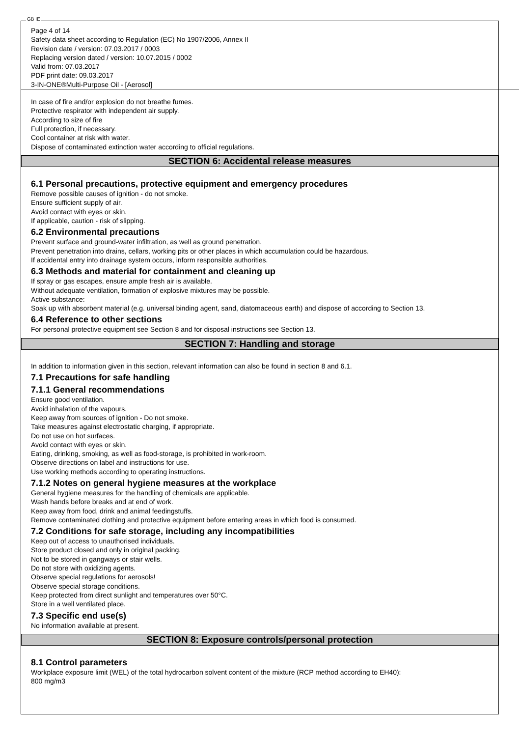GB IE
Page 4 of 14
Safety data sheet according to Regulation (EC) No 1907/2006, Annex II
Revision date / version: 07.03.2017 / 0003
Replacing version dated / version: 10.07.2015 / 0002
Valid from: 07.03.2017
PDF print date: 09.03.2017
3-IN-ONE®Multi-Purpose Oil - [Aerosol]
In case of fire and/or explosion do not breathe fumes.
Protective respirator with independent air supply.
According to size of fire
Full protection, if necessary.
Cool container at risk with water.
Dispose of contaminated extinction water according to official regulations.
SECTION 6: Accidental release measures
6.1 Personal precautions, protective equipment and emergency procedures
Remove possible causes of ignition - do not smoke.
Ensure sufficient supply of air.
Avoid contact with eyes or skin.
If applicable, caution - risk of slipping.
6.2 Environmental precautions
Prevent surface and ground-water infiltration, as well as ground penetration.
Prevent penetration into drains, cellars, working pits or other places in which accumulation could be hazardous.
If accidental entry into drainage system occurs, inform responsible authorities.
6.3 Methods and material for containment and cleaning up
If spray or gas escapes, ensure ample fresh air is available.
Without adequate ventilation, formation of explosive mixtures may be possible.
Active substance:
Soak up with absorbent material (e.g. universal binding agent, sand, diatomaceous earth) and dispose of according to Section 13.
6.4 Reference to other sections
For personal protective equipment see Section 8 and for disposal instructions see Section 13.
SECTION 7: Handling and storage
In addition to information given in this section, relevant information can also be found in section 8 and 6.1.
7.1 Precautions for safe handling
7.1.1 General recommendations
Ensure good ventilation.
Avoid inhalation of the vapours.
Keep away from sources of ignition - Do not smoke.
Take measures against electrostatic charging, if appropriate.
Do not use on hot surfaces.
Avoid contact with eyes or skin.
Eating, drinking, smoking, as well as food-storage, is prohibited in work-room.
Observe directions on label and instructions for use.
Use working methods according to operating instructions.
7.1.2 Notes on general hygiene measures at the workplace
General hygiene measures for the handling of chemicals are applicable.
Wash hands before breaks and at end of work.
Keep away from food, drink and animal feedingstuffs.
Remove contaminated clothing and protective equipment before entering areas in which food is consumed.
7.2 Conditions for safe storage, including any incompatibilities
Keep out of access to unauthorised individuals.
Store product closed and only in original packing.
Not to be stored in gangways or stair wells.
Do not store with oxidizing agents.
Observe special regulations for aerosols!
Observe special storage conditions.
Keep protected from direct sunlight and temperatures over 50°C.
Store in a well ventilated place.
7.3 Specific end use(s)
No information available at present.
SECTION 8: Exposure controls/personal protection
8.1 Control parameters
Workplace exposure limit (WEL) of the total hydrocarbon solvent content of the mixture (RCP method according to EH40):
800 mg/m3